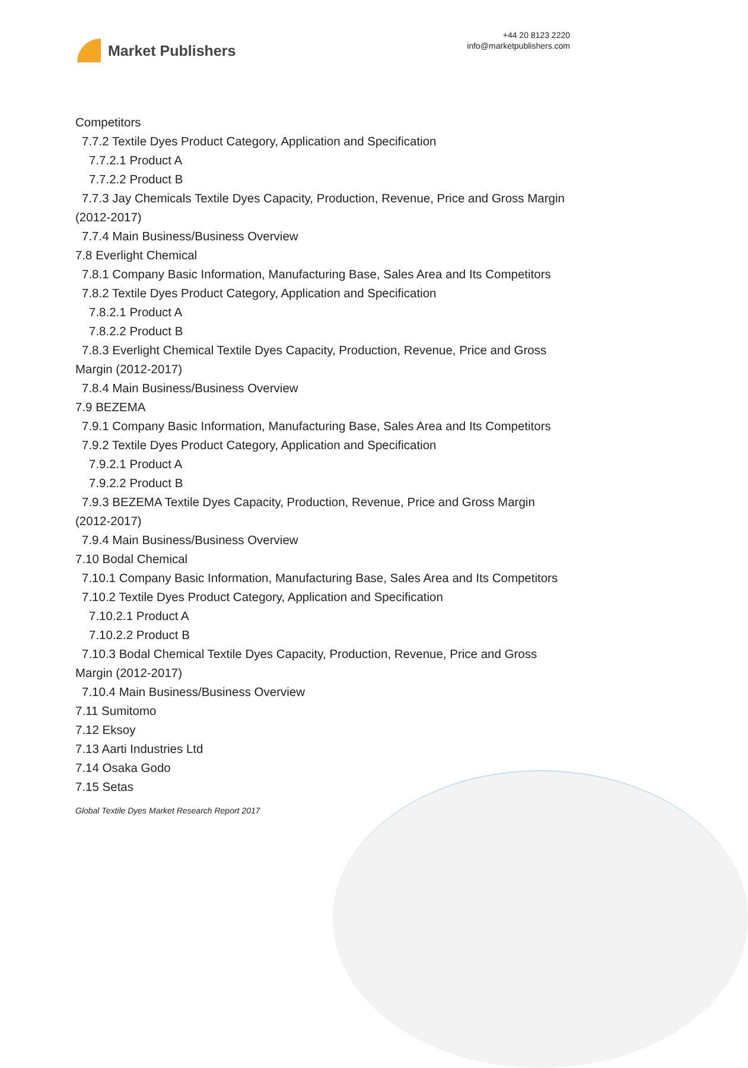Market Publishers
+44 20 8123 2220
info@marketpublishers.com
Competitors
7.7.2 Textile Dyes Product Category, Application and Specification
7.7.2.1 Product A
7.7.2.2 Product B
7.7.3 Jay Chemicals Textile Dyes Capacity, Production, Revenue, Price and Gross Margin (2012-2017)
7.7.4 Main Business/Business Overview
7.8 Everlight Chemical
7.8.1 Company Basic Information, Manufacturing Base, Sales Area and Its Competitors
7.8.2 Textile Dyes Product Category, Application and Specification
7.8.2.1 Product A
7.8.2.2 Product B
7.8.3 Everlight Chemical Textile Dyes Capacity, Production, Revenue, Price and Gross Margin (2012-2017)
7.8.4 Main Business/Business Overview
7.9 BEZEMA
7.9.1 Company Basic Information, Manufacturing Base, Sales Area and Its Competitors
7.9.2 Textile Dyes Product Category, Application and Specification
7.9.2.1 Product A
7.9.2.2 Product B
7.9.3 BEZEMA Textile Dyes Capacity, Production, Revenue, Price and Gross Margin (2012-2017)
7.9.4 Main Business/Business Overview
7.10 Bodal Chemical
7.10.1 Company Basic Information, Manufacturing Base, Sales Area and Its Competitors
7.10.2 Textile Dyes Product Category, Application and Specification
7.10.2.1 Product A
7.10.2.2 Product B
7.10.3 Bodal Chemical Textile Dyes Capacity, Production, Revenue, Price and Gross Margin (2012-2017)
7.10.4 Main Business/Business Overview
7.11 Sumitomo
7.12 Eksoy
7.13 Aarti Industries Ltd
7.14 Osaka Godo
7.15 Setas
Global Textile Dyes Market Research Report 2017